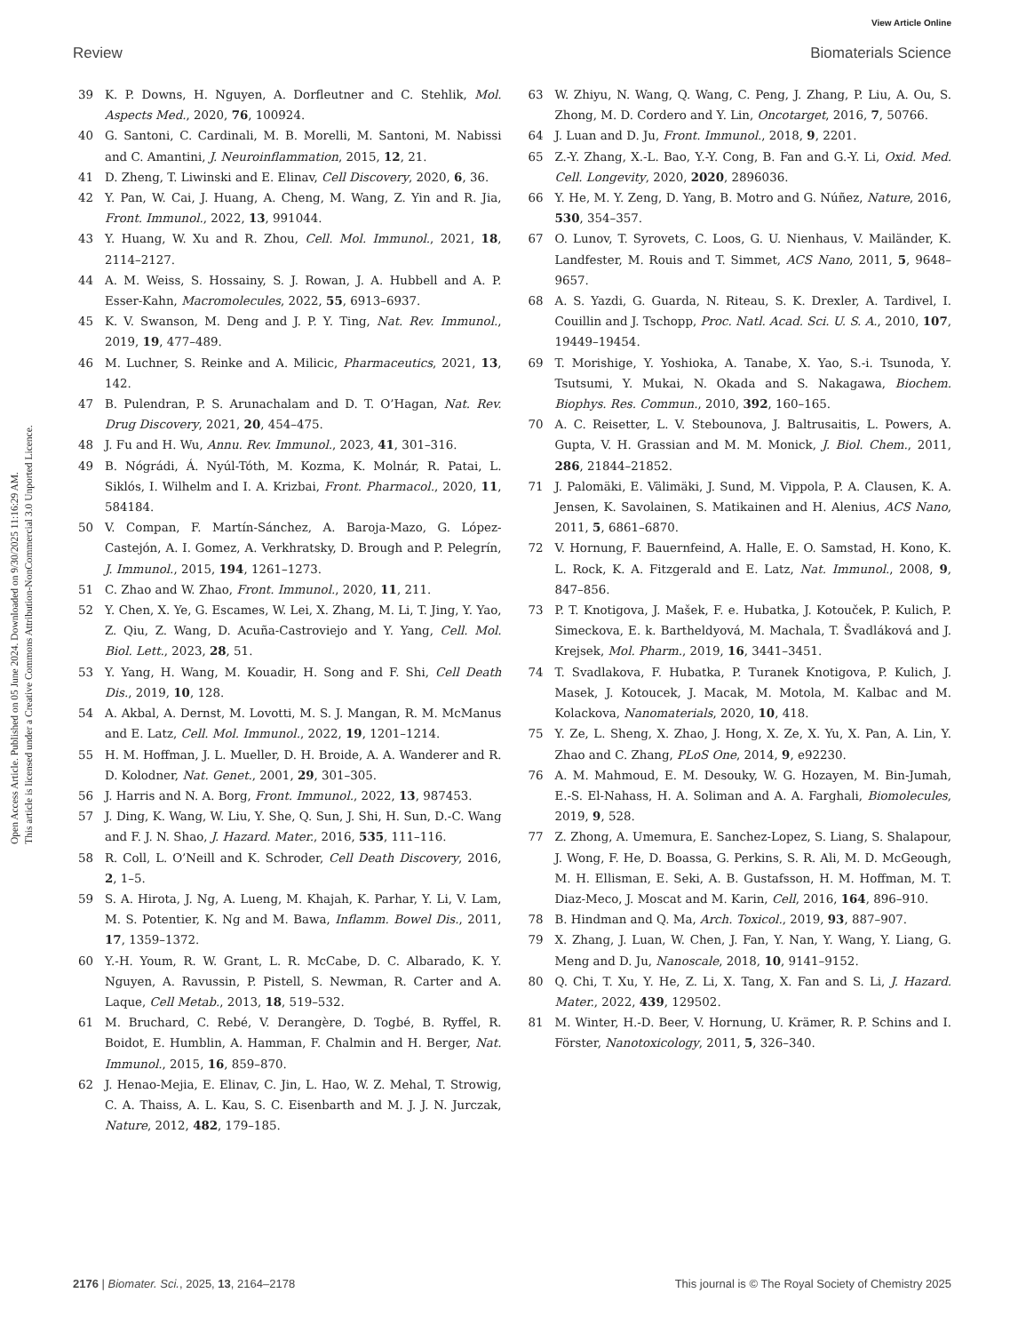View Article Online
Review Biomaterials Science
Open Access Article. Published on 05 June 2024. Downloaded on 9/30/2025 11:16:29 AM.
This article is licensed under a Creative Commons Attribution-NonCommercial 3.0 Unported Licence.
39 K. P. Downs, H. Nguyen, A. Dorfleutner and C. Stehlik, Mol. Aspects Med., 2020, 76, 100924.
40 G. Santoni, C. Cardinali, M. B. Morelli, M. Santoni, M. Nabissi and C. Amantini, J. Neuroinflammation, 2015, 12, 21.
41 D. Zheng, T. Liwinski and E. Elinav, Cell Discovery, 2020, 6, 36.
42 Y. Pan, W. Cai, J. Huang, A. Cheng, M. Wang, Z. Yin and R. Jia, Front. Immunol., 2022, 13, 991044.
43 Y. Huang, W. Xu and R. Zhou, Cell. Mol. Immunol., 2021, 18, 2114–2127.
44 A. M. Weiss, S. Hossainy, S. J. Rowan, J. A. Hubbell and A. P. Esser-Kahn, Macromolecules, 2022, 55, 6913–6937.
45 K. V. Swanson, M. Deng and J. P. Y. Ting, Nat. Rev. Immunol., 2019, 19, 477–489.
46 M. Luchner, S. Reinke and A. Milicic, Pharmaceutics, 2021, 13, 142.
47 B. Pulendran, P. S. Arunachalam and D. T. O’Hagan, Nat. Rev. Drug Discovery, 2021, 20, 454–475.
48 J. Fu and H. Wu, Annu. Rev. Immunol., 2023, 41, 301–316.
49 B. Nógrádi, Á. Nyúl-Tóth, M. Kozma, K. Molnár, R. Patai, L. Siklós, I. Wilhelm and I. A. Krizbai, Front. Pharmacol., 2020, 11, 584184.
50 V. Compan, F. Martín-Sánchez, A. Baroja-Mazo, G. López-Castejón, A. I. Gomez, A. Verkhratsky, D. Brough and P. Pelegrín, J. Immunol., 2015, 194, 1261–1273.
51 C. Zhao and W. Zhao, Front. Immunol., 2020, 11, 211.
52 Y. Chen, X. Ye, G. Escames, W. Lei, X. Zhang, M. Li, T. Jing, Y. Yao, Z. Qiu, Z. Wang, D. Acuña-Castroviejo and Y. Yang, Cell. Mol. Biol. Lett., 2023, 28, 51.
53 Y. Yang, H. Wang, M. Kouadir, H. Song and F. Shi, Cell Death Dis., 2019, 10, 128.
54 A. Akbal, A. Dernst, M. Lovotti, M. S. J. Mangan, R. M. McManus and E. Latz, Cell. Mol. Immunol., 2022, 19, 1201–1214.
55 H. M. Hoffman, J. L. Mueller, D. H. Broide, A. A. Wanderer and R. D. Kolodner, Nat. Genet., 2001, 29, 301–305.
56 J. Harris and N. A. Borg, Front. Immunol., 2022, 13, 987453.
57 J. Ding, K. Wang, W. Liu, Y. She, Q. Sun, J. Shi, H. Sun, D.-C. Wang and F. J. N. Shao, J. Hazard. Mater., 2016, 535, 111–116.
58 R. Coll, L. O’Neill and K. Schroder, Cell Death Discovery, 2016, 2, 1–5.
59 S. A. Hirota, J. Ng, A. Lueng, M. Khajah, K. Parhar, Y. Li, V. Lam, M. S. Potentier, K. Ng and M. Bawa, Inflamm. Bowel Dis., 2011, 17, 1359–1372.
60 Y.-H. Youm, R. W. Grant, L. R. McCabe, D. C. Albarado, K. Y. Nguyen, A. Ravussin, P. Pistell, S. Newman, R. Carter and A. Laque, Cell Metab., 2013, 18, 519–532.
61 M. Bruchard, C. Rebé, V. Derangère, D. Togbé, B. Ryffel, R. Boidot, E. Humblin, A. Hamman, F. Chalmin and H. Berger, Nat. Immunol., 2015, 16, 859–870.
62 J. Henao-Mejia, E. Elinav, C. Jin, L. Hao, W. Z. Mehal, T. Strowig, C. A. Thaiss, A. L. Kau, S. C. Eisenbarth and M. J. J. N. Jurczak, Nature, 2012, 482, 179–185.
63 W. Zhiyu, N. Wang, Q. Wang, C. Peng, J. Zhang, P. Liu, A. Ou, S. Zhong, M. D. Cordero and Y. Lin, Oncotarget, 2016, 7, 50766.
64 J. Luan and D. Ju, Front. Immunol., 2018, 9, 2201.
65 Z.-Y. Zhang, X.-L. Bao, Y.-Y. Cong, B. Fan and G.-Y. Li, Oxid. Med. Cell. Longevity, 2020, 2020, 2896036.
66 Y. He, M. Y. Zeng, D. Yang, B. Motro and G. Núñez, Nature, 2016, 530, 354–357.
67 O. Lunov, T. Syrovets, C. Loos, G. U. Nienhaus, V. Mailänder, K. Landfester, M. Rouis and T. Simmet, ACS Nano, 2011, 5, 9648–9657.
68 A. S. Yazdi, G. Guarda, N. Riteau, S. K. Drexler, A. Tardivel, I. Couillin and J. Tschopp, Proc. Natl. Acad. Sci. U. S. A., 2010, 107, 19449–19454.
69 T. Morishige, Y. Yoshioka, A. Tanabe, X. Yao, S.-i. Tsunoda, Y. Tsutsumi, Y. Mukai, N. Okada and S. Nakagawa, Biochem. Biophys. Res. Commun., 2010, 392, 160–165.
70 A. C. Reisetter, L. V. Stebounova, J. Baltrusaitis, L. Powers, A. Gupta, V. H. Grassian and M. M. Monick, J. Biol. Chem., 2011, 286, 21844–21852.
71 J. Palomäki, E. Välimäki, J. Sund, M. Vippola, P. A. Clausen, K. A. Jensen, K. Savolainen, S. Matikainen and H. Alenius, ACS Nano, 2011, 5, 6861–6870.
72 V. Hornung, F. Bauernfeind, A. Halle, E. O. Samstad, H. Kono, K. L. Rock, K. A. Fitzgerald and E. Latz, Nat. Immunol., 2008, 9, 847–856.
73 P. T. Knotigova, J. Mašek, F. e. Hubatka, J. Kotouček, P. Kulich, P. Simeckova, E. k. Bartheldyová, M. Machala, T. Švadláková and J. Krejsek, Mol. Pharm., 2019, 16, 3441–3451.
74 T. Svadlakova, F. Hubatka, P. Turanek Knotigova, P. Kulich, J. Masek, J. Kotoucek, J. Macak, M. Motola, M. Kalbac and M. Kolackova, Nanomaterials, 2020, 10, 418.
75 Y. Ze, L. Sheng, X. Zhao, J. Hong, X. Ze, X. Yu, X. Pan, A. Lin, Y. Zhao and C. Zhang, PLoS One, 2014, 9, e92230.
76 A. M. Mahmoud, E. M. Desouky, W. G. Hozayen, M. Bin-Jumah, E.-S. El-Nahass, H. A. Soliman and A. A. Farghali, Biomolecules, 2019, 9, 528.
77 Z. Zhong, A. Umemura, E. Sanchez-Lopez, S. Liang, S. Shalapour, J. Wong, F. He, D. Boassa, G. Perkins, S. R. Ali, M. D. McGeough, M. H. Ellisman, E. Seki, A. B. Gustafsson, H. M. Hoffman, M. T. Diaz-Meco, J. Moscat and M. Karin, Cell, 2016, 164, 896–910.
78 B. Hindman and Q. Ma, Arch. Toxicol., 2019, 93, 887–907.
79 X. Zhang, J. Luan, W. Chen, J. Fan, Y. Nan, Y. Wang, Y. Liang, G. Meng and D. Ju, Nanoscale, 2018, 10, 9141–9152.
80 Q. Chi, T. Xu, Y. He, Z. Li, X. Tang, X. Fan and S. Li, J. Hazard. Mater., 2022, 439, 129502.
81 M. Winter, H.-D. Beer, V. Hornung, U. Krämer, R. P. Schins and I. Förster, Nanotoxicology, 2011, 5, 326–340.
2176 | Biomater. Sci., 2025, 13, 2164–2178 This journal is © The Royal Society of Chemistry 2025